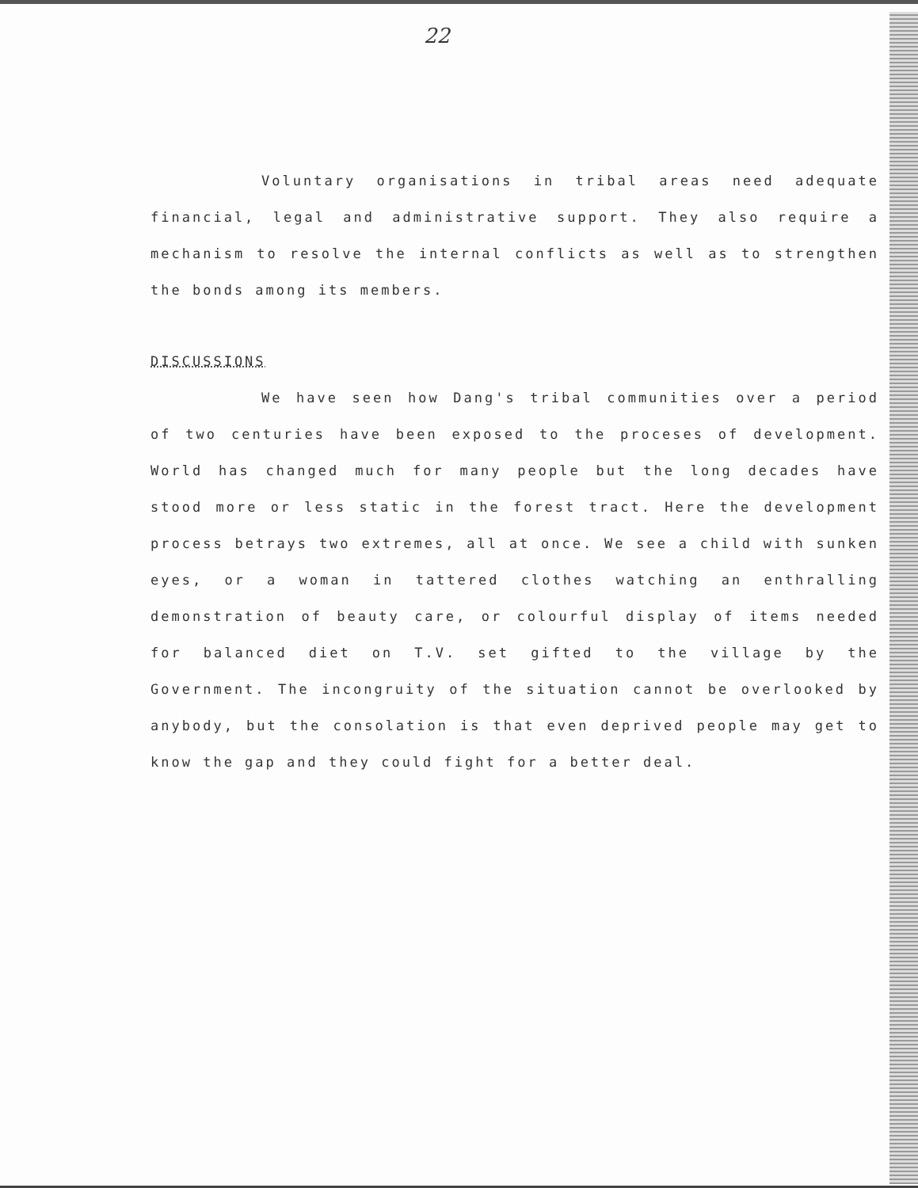22
Voluntary organisations in tribal areas need adequate financial, legal and administrative support. They also require a mechanism to resolve the internal conflicts as well as to strengthen the bonds among its members.
DISCUSSIONS
We have seen how Dang's tribal communities over a period of two centuries have been exposed to the proceses of development. World has changed much for many people but the long decades have stood more or less static in the forest tract. Here the development process betrays two extremes, all at once. We see a child with sunken eyes, or a woman in tattered clothes watching an enthralling demonstration of beauty care, or colourful display of items needed for balanced diet on T.V. set gifted to the village by the Government. The incongruity of the situation cannot be overlooked by anybody, but the consolation is that even deprived people may get to know the gap and they could fight for a better deal.